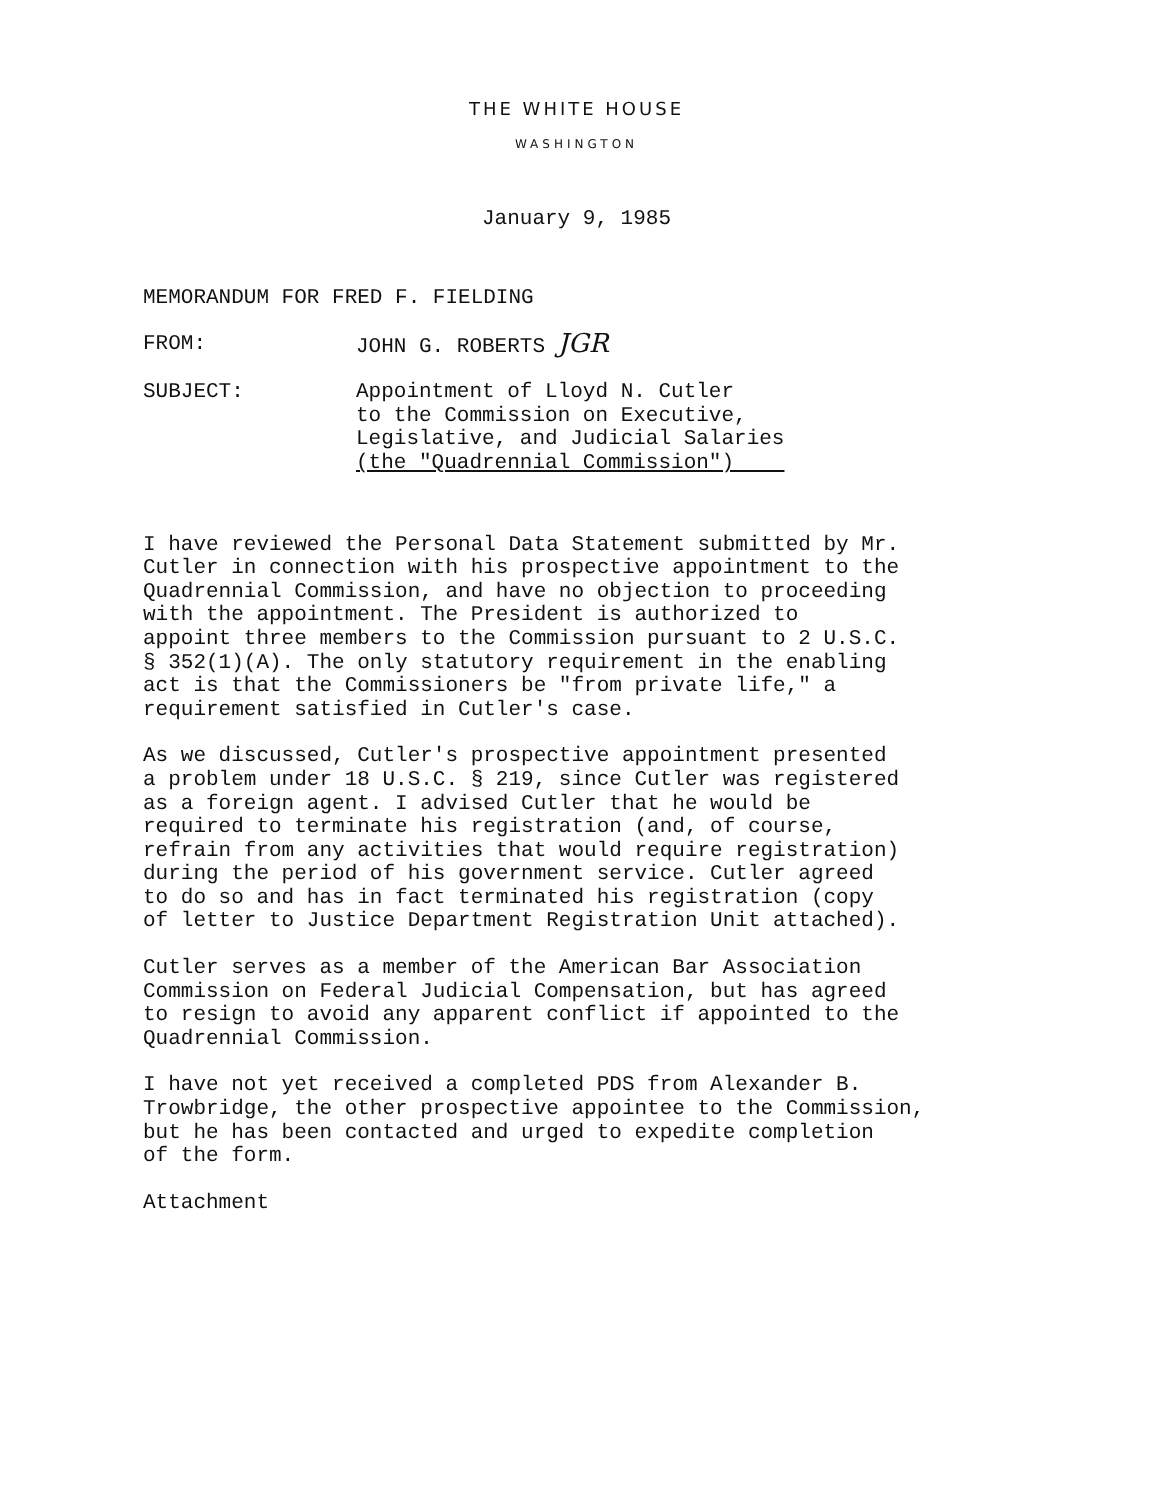THE WHITE HOUSE
WASHINGTON
January 9, 1985
MEMORANDUM FOR FRED F. FIELDING
FROM: JOHN G. ROBERTS JGR
SUBJECT: Appointment of Lloyd N. Cutler
to the Commission on Executive,
Legislative, and Judicial Salaries
(the "Quadrennial Commission")
I have reviewed the Personal Data Statement submitted by Mr. Cutler in connection with his prospective appointment to the Quadrennial Commission, and have no objection to proceeding with the appointment. The President is authorized to appoint three members to the Commission pursuant to 2 U.S.C. § 352(1)(A). The only statutory requirement in the enabling act is that the Commissioners be "from private life," a requirement satisfied in Cutler's case.
As we discussed, Cutler's prospective appointment presented a problem under 18 U.S.C. § 219, since Cutler was registered as a foreign agent. I advised Cutler that he would be required to terminate his registration (and, of course, refrain from any activities that would require registration) during the period of his government service. Cutler agreed to do so and has in fact terminated his registration (copy of letter to Justice Department Registration Unit attached).
Cutler serves as a member of the American Bar Association Commission on Federal Judicial Compensation, but has agreed to resign to avoid any apparent conflict if appointed to the Quadrennial Commission.
I have not yet received a completed PDS from Alexander B. Trowbridge, the other prospective appointee to the Commission, but he has been contacted and urged to expedite completion of the form.
Attachment